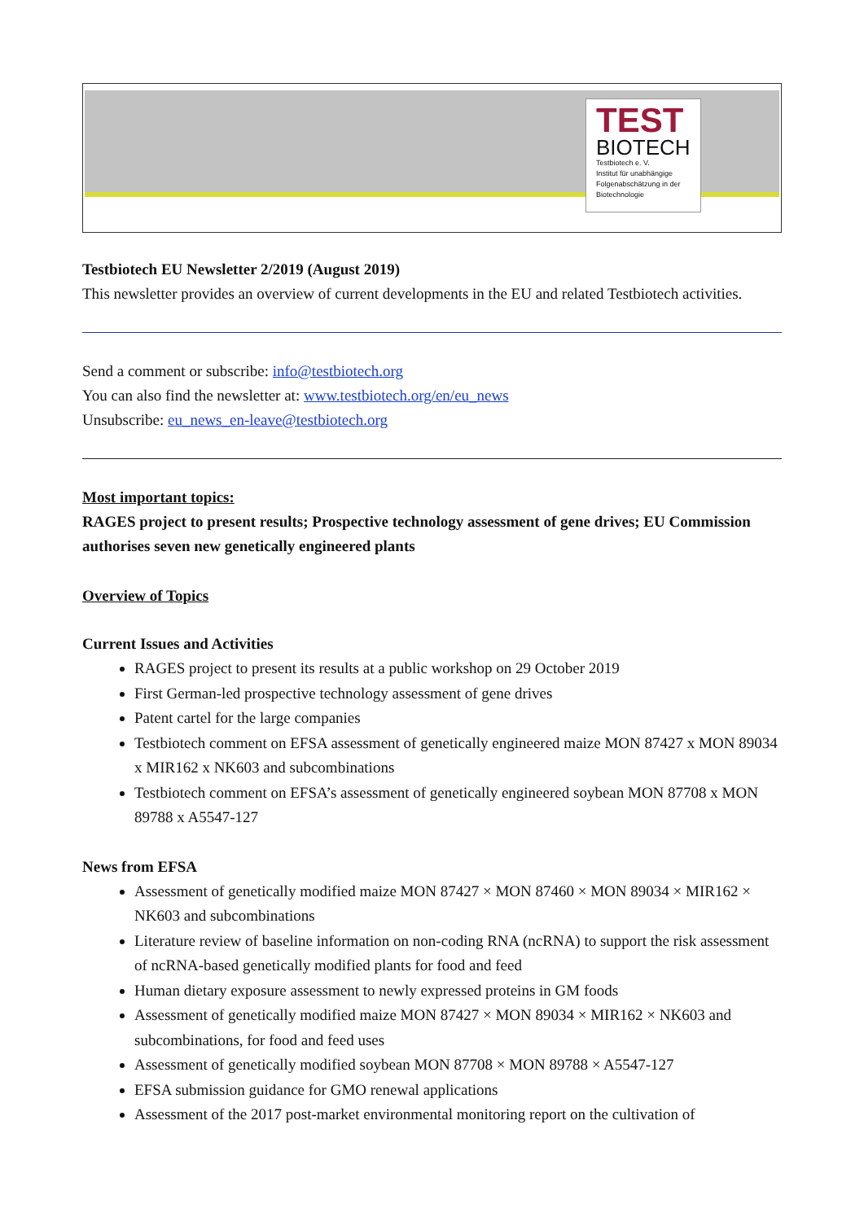TEST
BIOTECH
Testbiotech e. V.
Institut für unabhängige Folgenabschätzung in der Biotechnologie
Testbiotech EU Newsletter 2/2019 (August 2019)
This newsletter provides an overview of current developments in the EU and related Testbiotech activities.
Send a comment or subscribe: info@testbiotech.org
You can also find the newsletter at: www.testbiotech.org/en/eu_news
Unsubscribe: eu_news_en-leave@testbiotech.org
Most important topics:
RAGES project to present results; Prospective technology assessment of gene drives; EU Commission authorises seven new genetically engineered plants
Overview of Topics
Current Issues and Activities
RAGES project to present its results at a public workshop on 29 October 2019
First German-led prospective technology assessment of gene drives
Patent cartel for the large companies
Testbiotech comment on EFSA assessment of genetically engineered maize MON 87427 x MON 89034 x MIR162 x NK603 and subcombinations
Testbiotech comment on EFSA’s assessment of genetically engineered soybean MON 87708 x MON 89788 x A5547-127
News from EFSA
Assessment of genetically modified maize MON 87427 × MON 87460 × MON 89034 × MIR162 × NK603 and subcombinations
Literature review of baseline information on non-coding RNA (ncRNA) to support the risk assessment of ncRNA-based genetically modified plants for food and feed
Human dietary exposure assessment to newly expressed proteins in GM foods
Assessment of genetically modified maize MON 87427 × MON 89034 × MIR162 × NK603 and subcombinations, for food and feed uses
Assessment of genetically modified soybean MON 87708 × MON 89788 × A5547-127
EFSA submission guidance for GMO renewal applications
Assessment of the 2017 post-market environmental monitoring report on the cultivation of